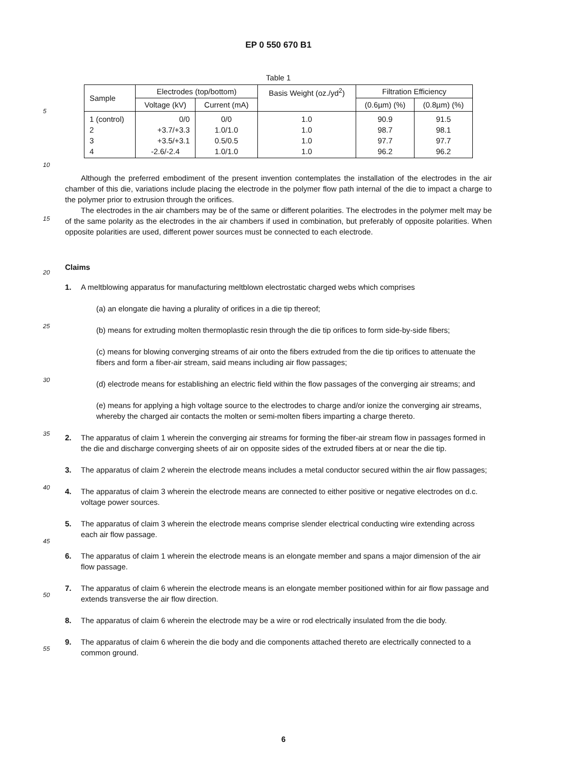EP 0 550 670 B1
Table 1
| Sample | Electrodes (top/bottom) | | Basis Weight (oz./yd<sup>2</sup>) | Filtration Efficiency | |
| --- | --- | --- | --- | --- | --- |
| | Voltage (kV) | Current (mA) | | (0.6µm) (%) | (0.8µm) (%) |
| 1 (control) | 0/0 | 0/0 | 1.0 | 90.9 | 91.5 |
| 2 | +3.7/+3.3 | 1.0/1.0 | 1.0 | 98.7 | 98.1 |
| 3 | +3.5/+3.1 | 0.5/0.5 | 1.0 | 97.7 | 97.7 |
| 4 | -2.6/-2.4 | 1.0/1.0 | 1.0 | 96.2 | 96.2 |
Although the preferred embodiment of the present invention contemplates the installation of the electrodes in the air chamber of this die, variations include placing the electrode in the polymer flow path internal of the die to impact a charge to the polymer prior to extrusion through the orifices.
The electrodes in the air chambers may be of the same or different polarities. The electrodes in the polymer melt may be of the same polarity as the electrodes in the air chambers if used in combination, but preferably of opposite polarities. When opposite polarities are used, different power sources must be connected to each electrode.
Claims
1. A meltblowing apparatus for manufacturing meltblown electrostatic charged webs which comprises
(a) an elongate die having a plurality of orifices in a die tip thereof;
(b) means for extruding molten thermoplastic resin through the die tip orifices to form side-by-side fibers;
(c) means for blowing converging streams of air onto the fibers extruded from the die tip orifices to attenuate the fibers and form a fiber-air stream, said means including air flow passages;
(d) electrode means for establishing an electric field within the flow passages of the converging air streams; and
(e) means for applying a high voltage source to the electrodes to charge and/or ionize the converging air streams, whereby the charged air contacts the molten or semi-molten fibers imparting a charge thereto.
2. The apparatus of claim 1 wherein the converging air streams for forming the fiber-air stream flow in passages formed in the die and discharge converging sheets of air on opposite sides of the extruded fibers at or near the die tip.
3. The apparatus of claim 2 wherein the electrode means includes a metal conductor secured within the air flow passages;
4. The apparatus of claim 3 wherein the electrode means are connected to either positive or negative electrodes on d.c. voltage power sources.
5. The apparatus of claim 3 wherein the electrode means comprise slender electrical conducting wire extending across each air flow passage.
6. The apparatus of claim 1 wherein the electrode means is an elongate member and spans a major dimension of the air flow passage.
7. The apparatus of claim 6 wherein the electrode means is an elongate member positioned within for air flow passage and extends transverse the air flow direction.
8. The apparatus of claim 6 wherein the electrode may be a wire or rod electrically insulated from the die body.
9. The apparatus of claim 6 wherein the die body and die components attached thereto are electrically connected to a common ground.
5
10
15
20
25
30
35
40
45
50
55
6